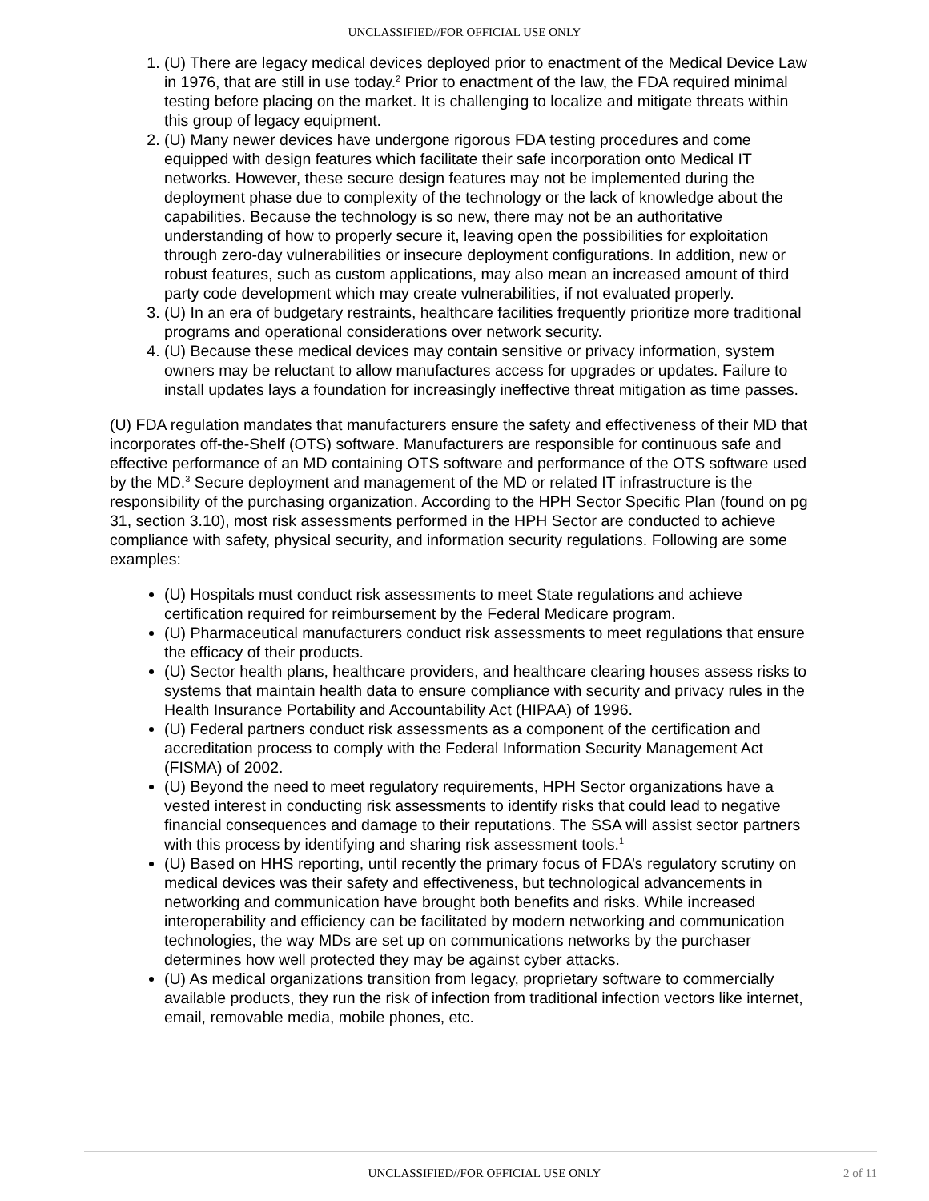UNCLASSIFIED//FOR OFFICIAL USE ONLY
1. (U) There are legacy medical devices deployed prior to enactment of the Medical Device Law in 1976, that are still in use today.<sup>2</sup> Prior to enactment of the law, the FDA required minimal testing before placing on the market. It is challenging to localize and mitigate threats within this group of legacy equipment.
2. (U) Many newer devices have undergone rigorous FDA testing procedures and come equipped with design features which facilitate their safe incorporation onto Medical IT networks. However, these secure design features may not be implemented during the deployment phase due to complexity of the technology or the lack of knowledge about the capabilities. Because the technology is so new, there may not be an authoritative understanding of how to properly secure it, leaving open the possibilities for exploitation through zero-day vulnerabilities or insecure deployment configurations. In addition, new or robust features, such as custom applications, may also mean an increased amount of third party code development which may create vulnerabilities, if not evaluated properly.
3. (U) In an era of budgetary restraints, healthcare facilities frequently prioritize more traditional programs and operational considerations over network security.
4. (U) Because these medical devices may contain sensitive or privacy information, system owners may be reluctant to allow manufactures access for upgrades or updates. Failure to install updates lays a foundation for increasingly ineffective threat mitigation as time passes.
(U) FDA regulation mandates that manufacturers ensure the safety and effectiveness of their MD that incorporates off-the-Shelf (OTS) software. Manufacturers are responsible for continuous safe and effective performance of an MD containing OTS software and performance of the OTS software used by the MD.<sup>3</sup> Secure deployment and management of the MD or related IT infrastructure is the responsibility of the purchasing organization. According to the HPH Sector Specific Plan (found on pg 31, section 3.10), most risk assessments performed in the HPH Sector are conducted to achieve compliance with safety, physical security, and information security regulations. Following are some examples:
(U) Hospitals must conduct risk assessments to meet State regulations and achieve certification required for reimbursement by the Federal Medicare program.
(U) Pharmaceutical manufacturers conduct risk assessments to meet regulations that ensure the efficacy of their products.
(U) Sector health plans, healthcare providers, and healthcare clearing houses assess risks to systems that maintain health data to ensure compliance with security and privacy rules in the Health Insurance Portability and Accountability Act (HIPAA) of 1996.
(U) Federal partners conduct risk assessments as a component of the certification and accreditation process to comply with the Federal Information Security Management Act (FISMA) of 2002.
(U) Beyond the need to meet regulatory requirements, HPH Sector organizations have a vested interest in conducting risk assessments to identify risks that could lead to negative financial consequences and damage to their reputations. The SSA will assist sector partners with this process by identifying and sharing risk assessment tools.<sup>1</sup>
(U) Based on HHS reporting, until recently the primary focus of FDA’s regulatory scrutiny on medical devices was their safety and effectiveness, but technological advancements in networking and communication have brought both benefits and risks. While increased interoperability and efficiency can be facilitated by modern networking and communication technologies, the way MDs are set up on communications networks by the purchaser determines how well protected they may be against cyber attacks.
(U) As medical organizations transition from legacy, proprietary software to commercially available products, they run the risk of infection from traditional infection vectors like internet, email, removable media, mobile phones, etc.
UNCLASSIFIED//FOR OFFICIAL USE ONLY 2 of 11